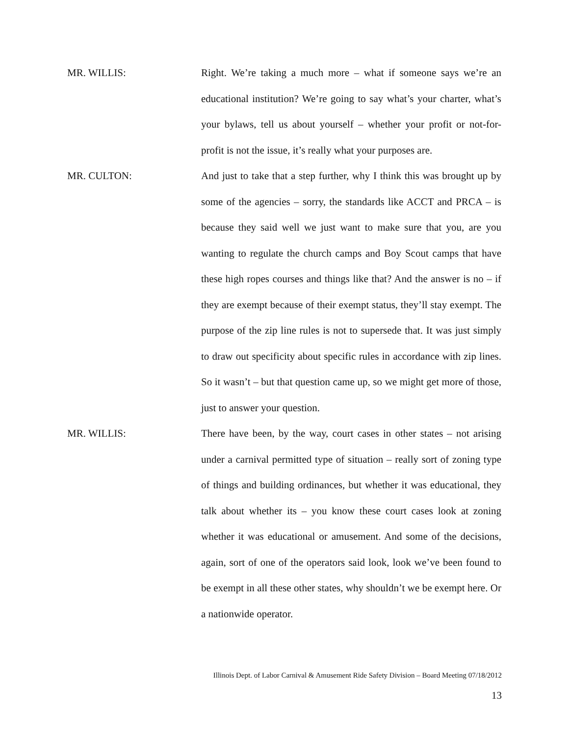MR. WILLIS: Right. We’re taking a much more – what if someone says we’re an educational institution? We’re going to say what’s your charter, what’s your bylaws, tell us about yourself – whether your profit or not-for-profit is not the issue, it’s really what your purposes are.
MR. CULTON: And just to take that a step further, why I think this was brought up by some of the agencies – sorry, the standards like ACCT and PRCA – is because they said well we just want to make sure that you, are you wanting to regulate the church camps and Boy Scout camps that have these high ropes courses and things like that? And the answer is no – if they are exempt because of their exempt status, they’ll stay exempt. The purpose of the zip line rules is not to supersede that. It was just simply to draw out specificity about specific rules in accordance with zip lines. So it wasn’t – but that question came up, so we might get more of those, just to answer your question.
MR. WILLIS: There have been, by the way, court cases in other states – not arising under a carnival permitted type of situation – really sort of zoning type of things and building ordinances, but whether it was educational, they talk about whether its – you know these court cases look at zoning whether it was educational or amusement. And some of the decisions, again, sort of one of the operators said look, look we’ve been found to be exempt in all these other states, why shouldn’t we be exempt here. Or a nationwide operator.
Illinois Dept. of Labor Carnival & Amusement Ride Safety Division – Board Meeting 07/18/2012
13